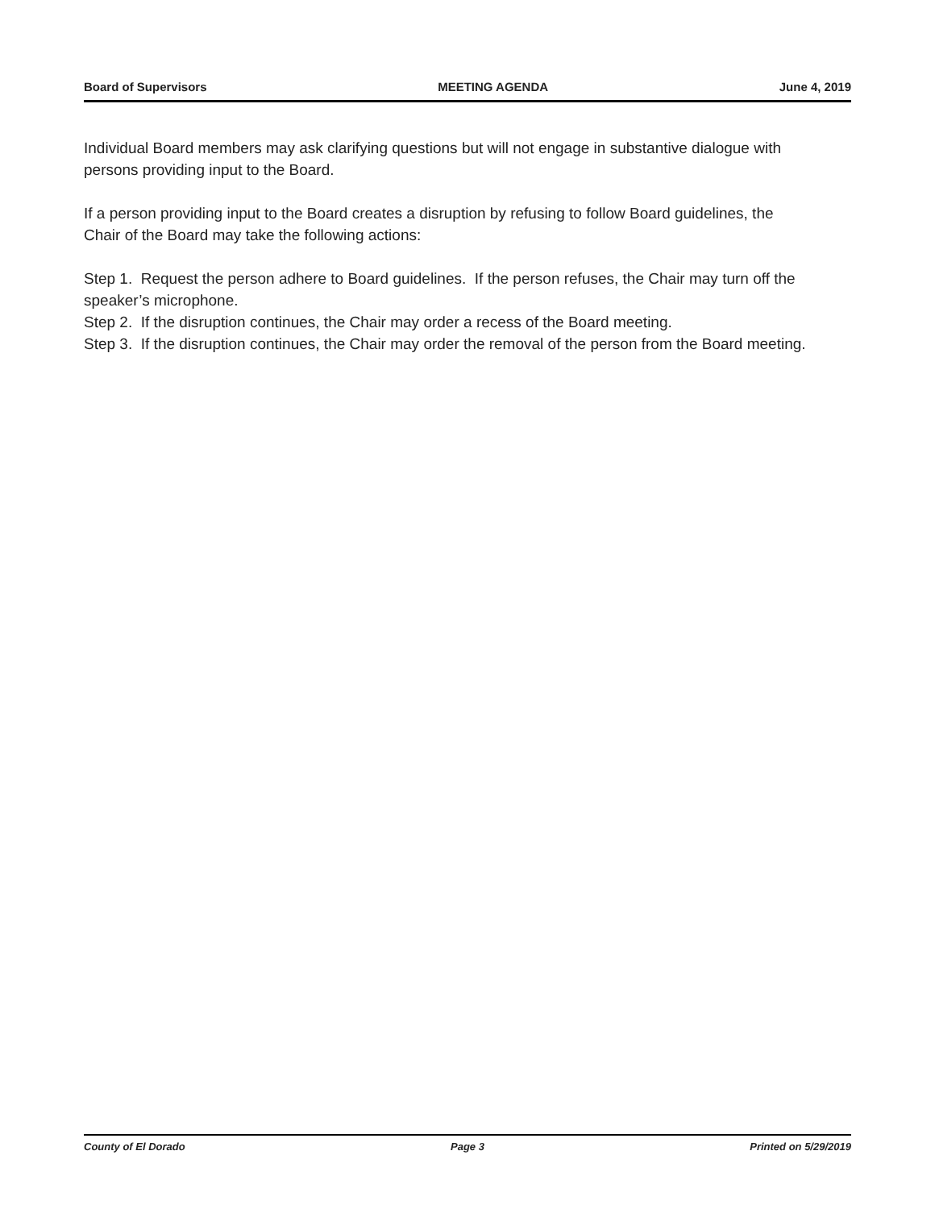Board of Supervisors MEETING AGENDA June 4, 2019
Individual Board members may ask clarifying questions but will not engage in substantive dialogue with persons providing input to the Board.
If a person providing input to the Board creates a disruption by refusing to follow Board guidelines, the Chair of the Board may take the following actions:
Step 1. Request the person adhere to Board guidelines. If the person refuses, the Chair may turn off the speaker’s microphone.
Step 2. If the disruption continues, the Chair may order a recess of the Board meeting.
Step 3. If the disruption continues, the Chair may order the removal of the person from the Board meeting.
County of El Dorado Page 3 Printed on 5/29/2019